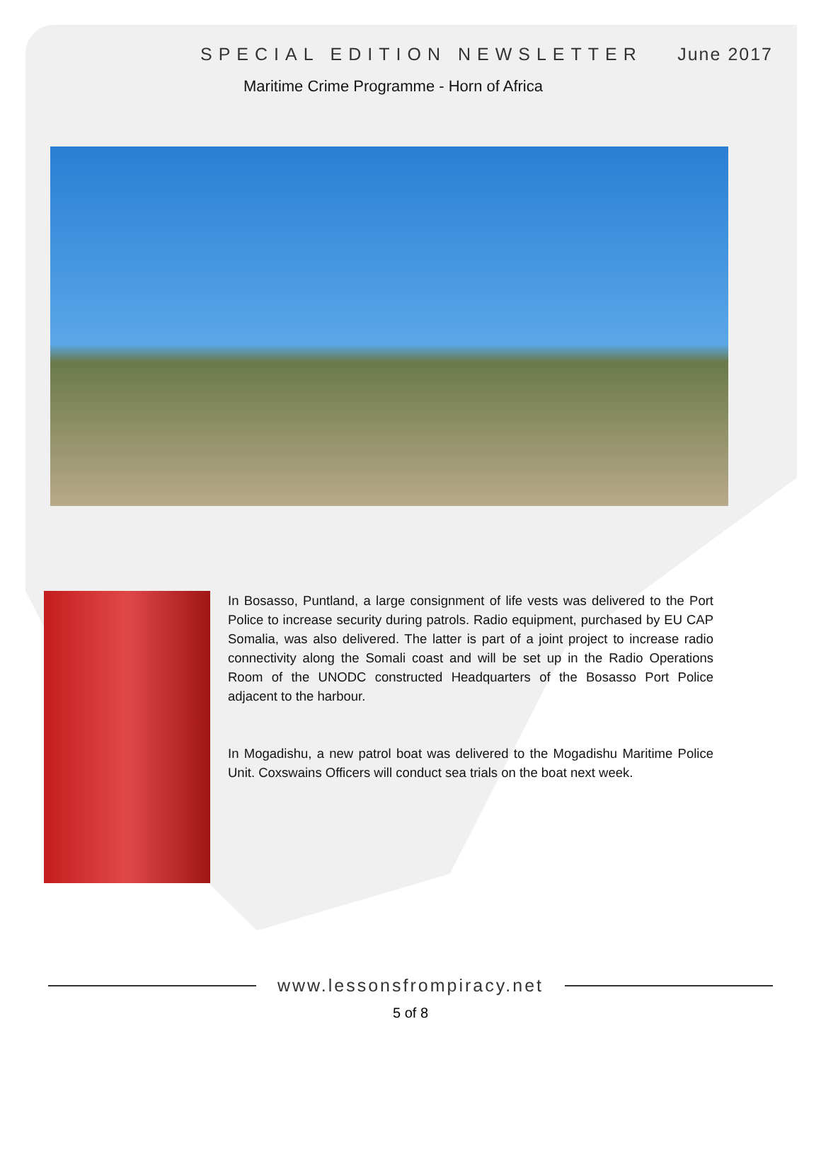SPECIAL EDITION NEWSLETTER June 2017
Maritime Crime Programme - Horn of Africa
In Bosasso, Puntland, a large consignment of life vests was delivered to the Port Police to increase security during patrols. Radio equipment, purchased by EU CAP Somalia, was also delivered. The latter is part of a joint project to increase radio connectivity along the Somali coast and will be set up in the Radio Operations Room of the UNODC constructed Headquarters of the Bosasso Port Police adjacent to the harbour.
In Mogadishu, a new patrol boat was delivered to the Mogadishu Maritime Police Unit. Coxswains Officers will conduct sea trials on the boat next week.
www.lessonsfrompiracy.net
5 of 8